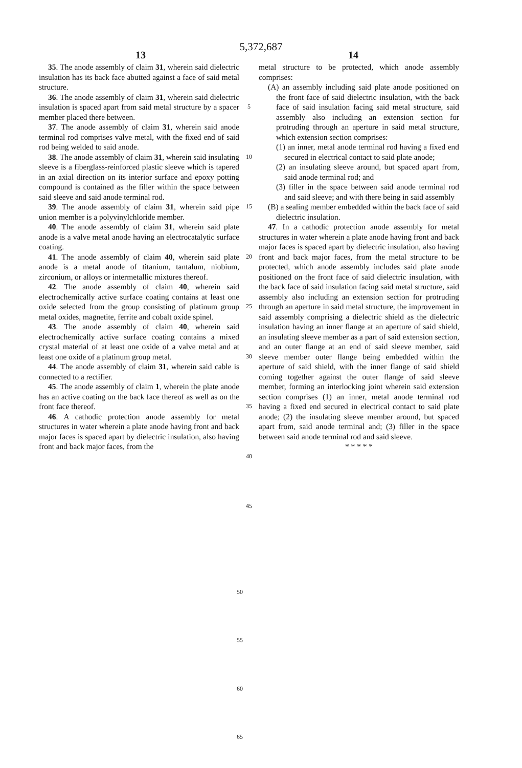5,372,687
13 14
35. The anode assembly of claim 31, wherein said dielectric insulation has its back face abutted against a face of said metal structure.
36. The anode assembly of claim 31, wherein said dielectric insulation is spaced apart from said metal structure by a spacer member placed there between.
37. The anode assembly of claim 31, wherein said anode terminal rod comprises valve metal, with the fixed end of said rod being welded to said anode.
38. The anode assembly of claim 31, wherein said insulating sleeve is a fiberglass-reinforced plastic sleeve which is tapered in an axial direction on its interior surface and epoxy potting compound is contained as the filler within the space between said sleeve and said anode terminal rod.
39. The anode assembly of claim 31, wherein said pipe union member is a polyvinylchloride member.
40. The anode assembly of claim 31, wherein said plate anode is a valve metal anode having an electrocatalytic surface coating.
41. The anode assembly of claim 40, wherein said plate anode is a metal anode of titanium, tantalum, niobium, zirconium, or alloys or intermetallic mixtures thereof.
42. The anode assembly of claim 40, wherein said electrochemically active surface coating contains at least one oxide selected from the group consisting of platinum group metal oxides, magnetite, ferrite and cobalt oxide spinel.
43. The anode assembly of claim 40, wherein said electrochemically active surface coating contains a mixed crystal material of at least one oxide of a valve metal and at least one oxide of a platinum group metal.
44. The anode assembly of claim 31, wherein said cable is connected to a rectifier.
45. The anode assembly of claim 1, wherein the plate anode has an active coating on the back face thereof as well as on the front face thereof.
46. A cathodic protection anode assembly for metal structures in water wherein a plate anode having front and back major faces is spaced apart by dielectric insulation, also having front and back major faces, from the
5
10
15
20
25
30
35
40
45
metal structure to be protected, which anode assembly comprises:
(A) an assembly including said plate anode positioned on the front face of said dielectric insulation, with the back face of said insulation facing said metal structure, said assembly also including an extension section for protruding through an aperture in said metal structure, which extension section comprises:
(1) an inner, metal anode terminal rod having a fixed end secured in electrical contact to said plate anode;
(2) an insulating sleeve around, but spaced apart from, said anode terminal rod; and
(3) filler in the space between said anode terminal rod and said sleeve; and with there being in said assembly
(B) a sealing member embedded within the back face of said dielectric insulation.
47. In a cathodic protection anode assembly for metal structures in water wherein a plate anode having front and back major faces is spaced apart by dielectric insulation, also having front and back major faces, from the metal structure to be protected, which anode assembly includes said plate anode positioned on the front face of said dielectric insulation, with the back face of said insulation facing said metal structure, said assembly also including an extension section for protruding through an aperture in said metal structure, the improvement in said assembly comprising a dielectric shield as the dielectric insulation having an inner flange at an aperture of said shield, an insulating sleeve member as a part of said extension section, and an outer flange at an end of said sleeve member, said sleeve member outer flange being embedded within the aperture of said shield, with the inner flange of said shield coming together against the outer flange of said sleeve member, forming an interlocking joint wherein said extension section comprises (1) an inner, metal anode terminal rod having a fixed end secured in electrical contact to said plate anode; (2) the insulating sleeve member around, but spaced apart from, said anode terminal and; (3) filler in the space between said anode terminal rod and said sleeve.
* * * * *
50
55
60
65